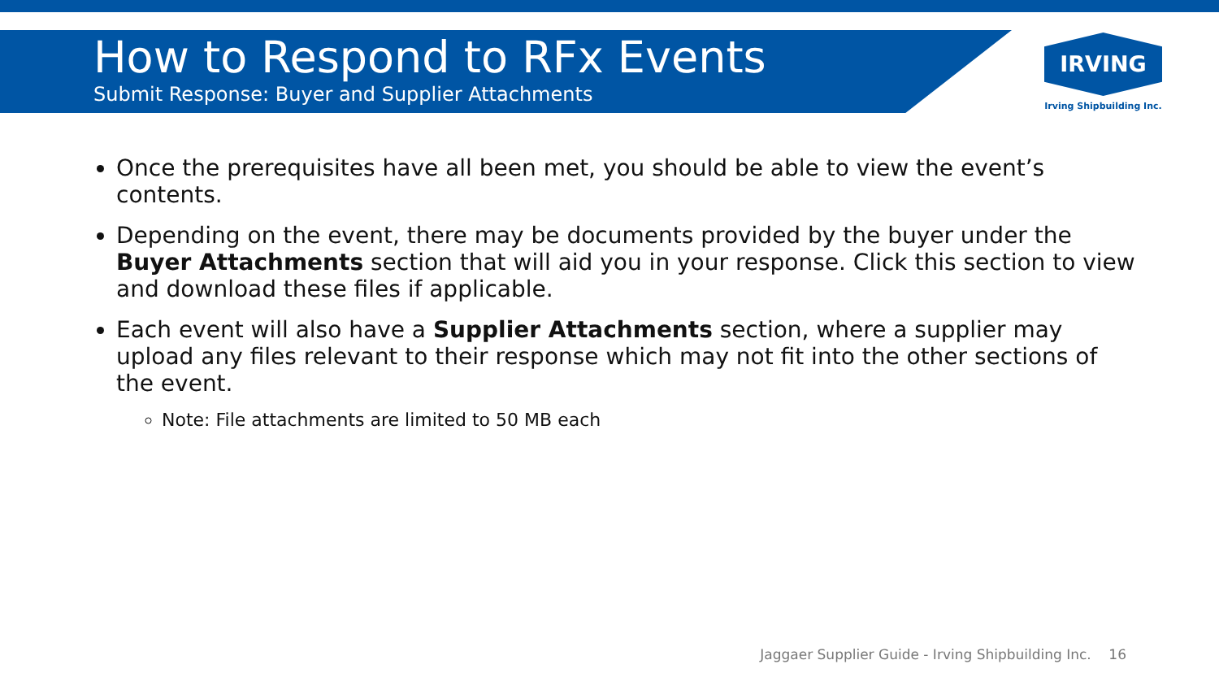How to Respond to RFx Events
Submit Response: Buyer and Supplier Attachments
IRVING
Irving Shipbuilding Inc.
Once the prerequisites have all been met, you should be able to view the event’s contents.
Depending on the event, there may be documents provided by the buyer under the Buyer Attachments section that will aid you in your response. Click this section to view and download these files if applicable.
Each event will also have a Supplier Attachments section, where a supplier may upload any files relevant to their response which may not fit into the other sections of the event.
Note: File attachments are limited to 50 MB each
Jaggaer Supplier Guide - Irving Shipbuilding Inc. 16